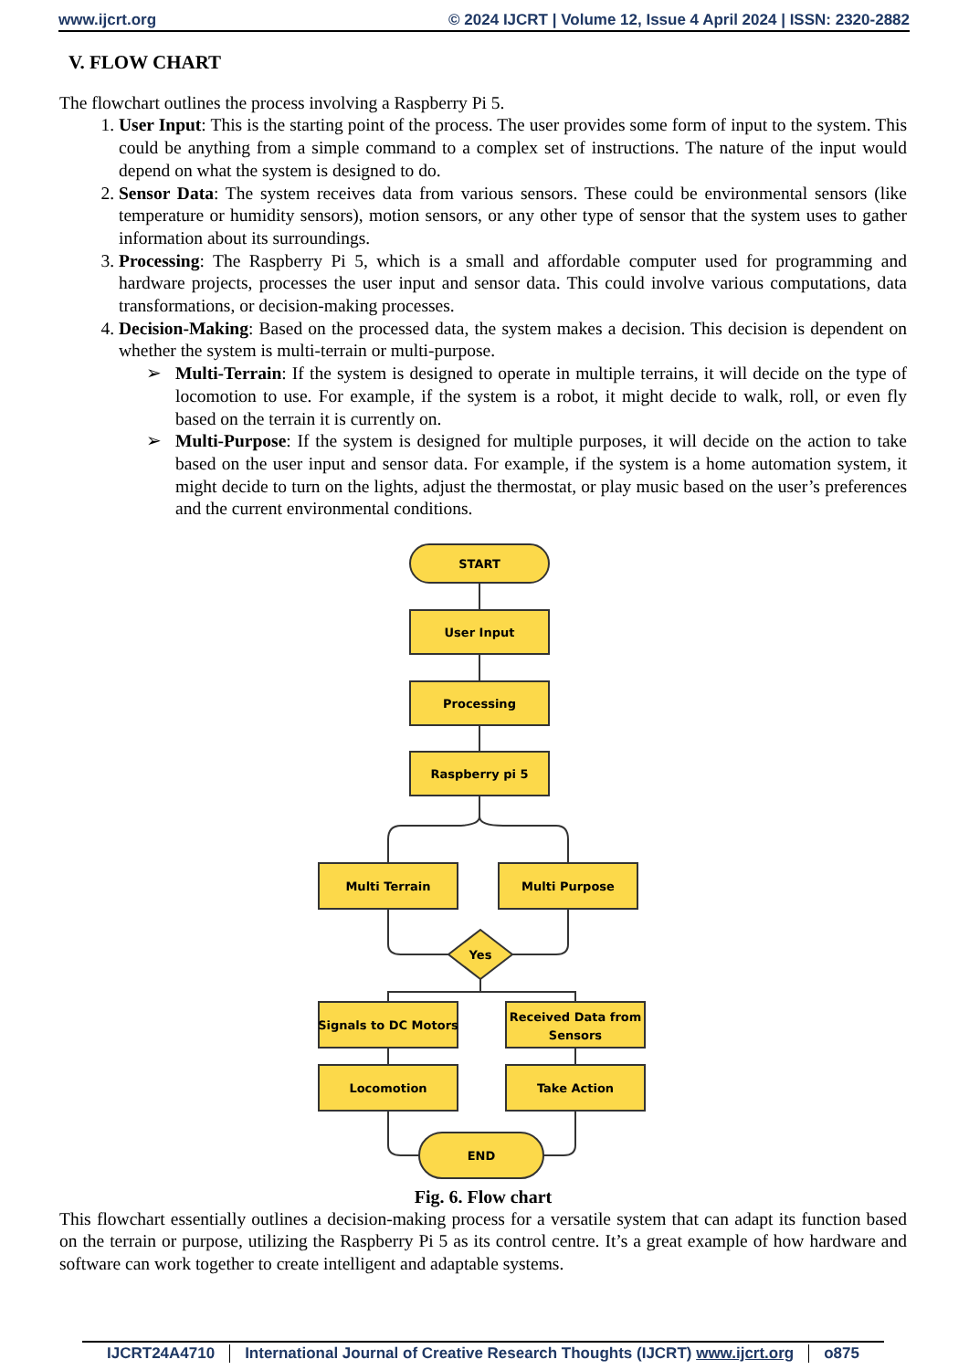www.ijcrt.org © 2024 IJCRT | Volume 12, Issue 4 April 2024 | ISSN: 2320-2882
V. FLOW CHART
The flowchart outlines the process involving a Raspberry Pi 5.
1. User Input: This is the starting point of the process. The user provides some form of input to the system. This could be anything from a simple command to a complex set of instructions. The nature of the input would depend on what the system is designed to do.
2. Sensor Data: The system receives data from various sensors. These could be environmental sensors (like temperature or humidity sensors), motion sensors, or any other type of sensor that the system uses to gather information about its surroundings.
3. Processing: The Raspberry Pi 5, which is a small and affordable computer used for programming and hardware projects, processes the user input and sensor data. This could involve various computations, data transformations, or decision-making processes.
4. Decision-Making: Based on the processed data, the system makes a decision. This decision is dependent on whether the system is multi-terrain or multi-purpose.
➢ Multi-Terrain: If the system is designed to operate in multiple terrains, it will decide on the type of locomotion to use. For example, if the system is a robot, it might decide to walk, roll, or even fly based on the terrain it is currently on.
➢ Multi-Purpose: If the system is designed for multiple purposes, it will decide on the action to take based on the user input and sensor data. For example, if the system is a home automation system, it might decide to turn on the lights, adjust the thermostat, or play music based on the user’s preferences and the current environmental conditions.
START
User Input
Processing
Raspberry pi 5
Multi Terrain
Multi Purpose
Yes
Signals to DC Motors
Received Data from
Sensors
Locomotion
Take Action
END
Fig. 6. Flow chart
This flowchart essentially outlines a decision-making process for a versatile system that can adapt its function based on the terrain or purpose, utilizing the Raspberry Pi 5 as its control centre. It’s a great example of how hardware and software can work together to create intelligent and adaptable systems.
IJCRT24A4710 International Journal of Creative Research Thoughts (IJCRT) www.ijcrt.org o875